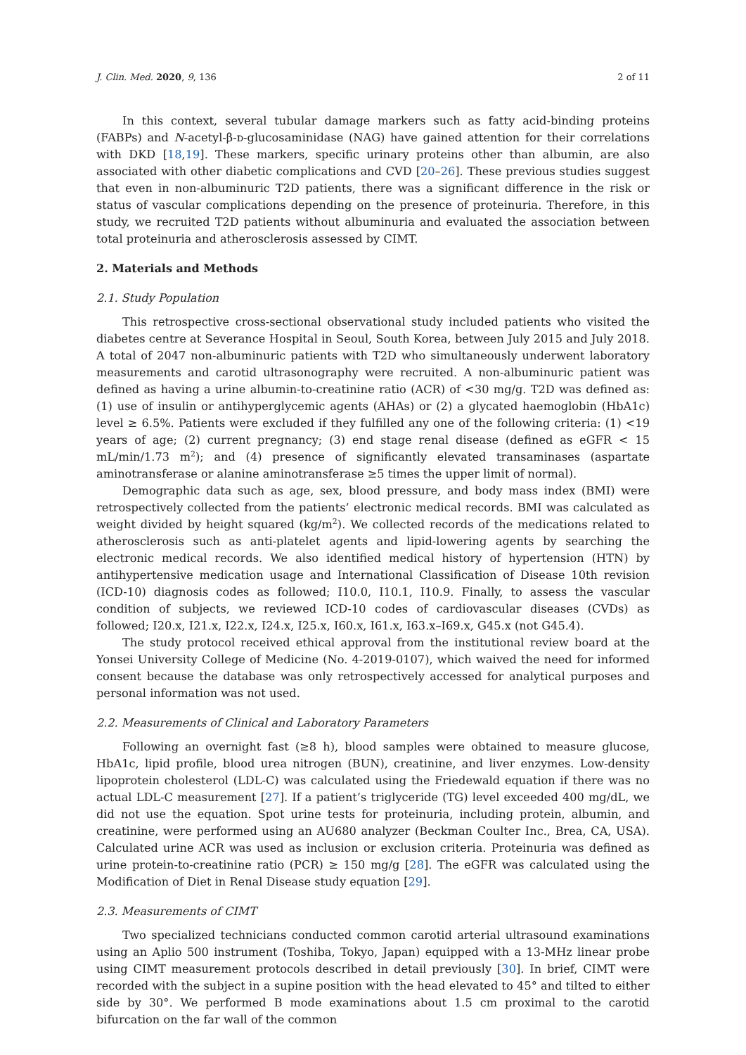J. Clin. Med. 2020, 9, 136 2 of 11
In this context, several tubular damage markers such as fatty acid-binding proteins (FABPs) and N-acetyl-β-ᴅ-glucosaminidase (NAG) have gained attention for their correlations with DKD [18,19]. These markers, specific urinary proteins other than albumin, are also associated with other diabetic complications and CVD [20–26]. These previous studies suggest that even in non-albuminuric T2D patients, there was a significant difference in the risk or status of vascular complications depending on the presence of proteinuria. Therefore, in this study, we recruited T2D patients without albuminuria and evaluated the association between total proteinuria and atherosclerosis assessed by CIMT.
2. Materials and Methods
2.1. Study Population
This retrospective cross-sectional observational study included patients who visited the diabetes centre at Severance Hospital in Seoul, South Korea, between July 2015 and July 2018. A total of 2047 non-albuminuric patients with T2D who simultaneously underwent laboratory measurements and carotid ultrasonography were recruited. A non-albuminuric patient was defined as having a urine albumin-to-creatinine ratio (ACR) of <30 mg/g. T2D was defined as: (1) use of insulin or antihyperglycemic agents (AHAs) or (2) a glycated haemoglobin (HbA1c) level ≥ 6.5%. Patients were excluded if they fulfilled any one of the following criteria: (1) <19 years of age; (2) current pregnancy; (3) end stage renal disease (defined as eGFR < 15 mL/min/1.73 m<sup>2</sup>); and (4) presence of significantly elevated transaminases (aspartate aminotransferase or alanine aminotransferase ≥5 times the upper limit of normal).
Demographic data such as age, sex, blood pressure, and body mass index (BMI) were retrospectively collected from the patients’ electronic medical records. BMI was calculated as weight divided by height squared (kg/m<sup>2</sup>). We collected records of the medications related to atherosclerosis such as anti-platelet agents and lipid-lowering agents by searching the electronic medical records. We also identified medical history of hypertension (HTN) by antihypertensive medication usage and International Classification of Disease 10th revision (ICD-10) diagnosis codes as followed; I10.0, I10.1, I10.9. Finally, to assess the vascular condition of subjects, we reviewed ICD-10 codes of cardiovascular diseases (CVDs) as followed; I20.x, I21.x, I22.x, I24.x, I25.x, I60.x, I61.x, I63.x–I69.x, G45.x (not G45.4).
The study protocol received ethical approval from the institutional review board at the Yonsei University College of Medicine (No. 4-2019-0107), which waived the need for informed consent because the database was only retrospectively accessed for analytical purposes and personal information was not used.
2.2. Measurements of Clinical and Laboratory Parameters
Following an overnight fast (≥8 h), blood samples were obtained to measure glucose, HbA1c, lipid profile, blood urea nitrogen (BUN), creatinine, and liver enzymes. Low-density lipoprotein cholesterol (LDL-C) was calculated using the Friedewald equation if there was no actual LDL-C measurement [27]. If a patient’s triglyceride (TG) level exceeded 400 mg/dL, we did not use the equation. Spot urine tests for proteinuria, including protein, albumin, and creatinine, were performed using an AU680 analyzer (Beckman Coulter Inc., Brea, CA, USA). Calculated urine ACR was used as inclusion or exclusion criteria. Proteinuria was defined as urine protein-to-creatinine ratio (PCR) ≥ 150 mg/g [28]. The eGFR was calculated using the Modification of Diet in Renal Disease study equation [29].
2.3. Measurements of CIMT
Two specialized technicians conducted common carotid arterial ultrasound examinations using an Aplio 500 instrument (Toshiba, Tokyo, Japan) equipped with a 13-MHz linear probe using CIMT measurement protocols described in detail previously [30]. In brief, CIMT were recorded with the subject in a supine position with the head elevated to 45° and tilted to either side by 30°. We performed B mode examinations about 1.5 cm proximal to the carotid bifurcation on the far wall of the common